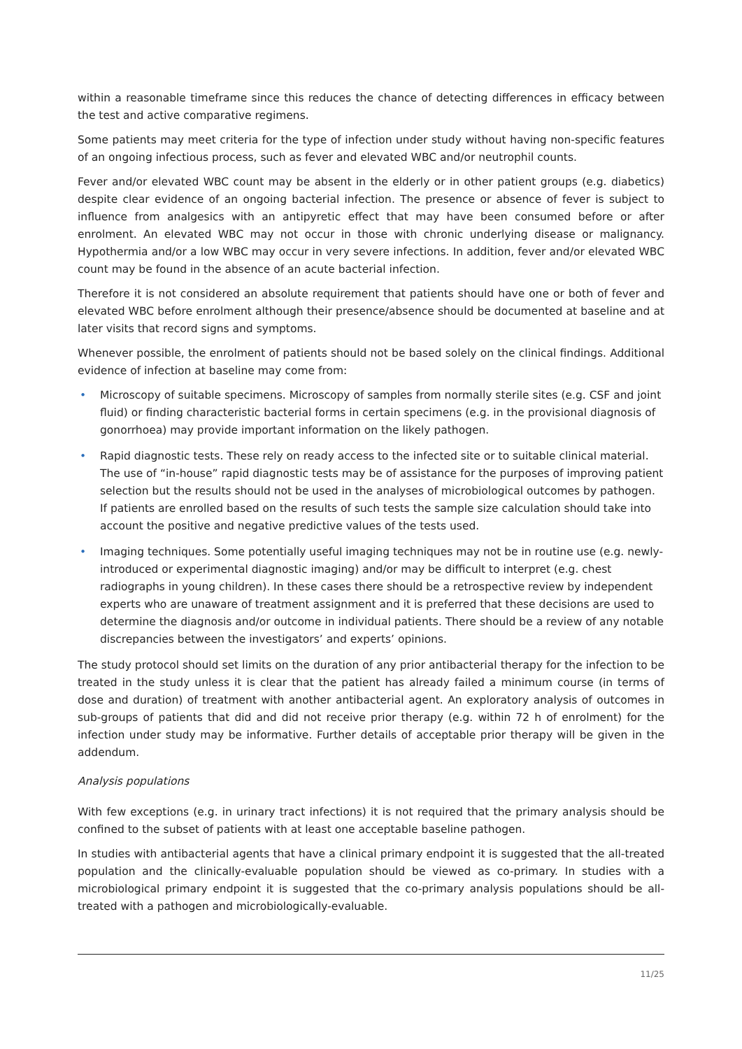within a reasonable timeframe since this reduces the chance of detecting differences in efficacy between the test and active comparative regimens.
Some patients may meet criteria for the type of infection under study without having non-specific features of an ongoing infectious process, such as fever and elevated WBC and/or neutrophil counts.
Fever and/or elevated WBC count may be absent in the elderly or in other patient groups (e.g. diabetics) despite clear evidence of an ongoing bacterial infection. The presence or absence of fever is subject to influence from analgesics with an antipyretic effect that may have been consumed before or after enrolment. An elevated WBC may not occur in those with chronic underlying disease or malignancy. Hypothermia and/or a low WBC may occur in very severe infections. In addition, fever and/or elevated WBC count may be found in the absence of an acute bacterial infection.
Therefore it is not considered an absolute requirement that patients should have one or both of fever and elevated WBC before enrolment although their presence/absence should be documented at baseline and at later visits that record signs and symptoms.
Whenever possible, the enrolment of patients should not be based solely on the clinical findings. Additional evidence of infection at baseline may come from:
• Microscopy of suitable specimens. Microscopy of samples from normally sterile sites (e.g. CSF and joint fluid) or finding characteristic bacterial forms in certain specimens (e.g. in the provisional diagnosis of gonorrhoea) may provide important information on the likely pathogen.
• Rapid diagnostic tests. These rely on ready access to the infected site or to suitable clinical material. The use of “in-house” rapid diagnostic tests may be of assistance for the purposes of improving patient selection but the results should not be used in the analyses of microbiological outcomes by pathogen. If patients are enrolled based on the results of such tests the sample size calculation should take into account the positive and negative predictive values of the tests used.
• Imaging techniques. Some potentially useful imaging techniques may not be in routine use (e.g. newly-introduced or experimental diagnostic imaging) and/or may be difficult to interpret (e.g. chest radiographs in young children). In these cases there should be a retrospective review by independent experts who are unaware of treatment assignment and it is preferred that these decisions are used to determine the diagnosis and/or outcome in individual patients. There should be a review of any notable discrepancies between the investigators’ and experts’ opinions.
The study protocol should set limits on the duration of any prior antibacterial therapy for the infection to be treated in the study unless it is clear that the patient has already failed a minimum course (in terms of dose and duration) of treatment with another antibacterial agent. An exploratory analysis of outcomes in sub-groups of patients that did and did not receive prior therapy (e.g. within 72 h of enrolment) for the infection under study may be informative. Further details of acceptable prior therapy will be given in the addendum.
Analysis populations
With few exceptions (e.g. in urinary tract infections) it is not required that the primary analysis should be confined to the subset of patients with at least one acceptable baseline pathogen.
In studies with antibacterial agents that have a clinical primary endpoint it is suggested that the all-treated population and the clinically-evaluable population should be viewed as co-primary. In studies with a microbiological primary endpoint it is suggested that the co-primary analysis populations should be all-treated with a pathogen and microbiologically-evaluable.
11/25